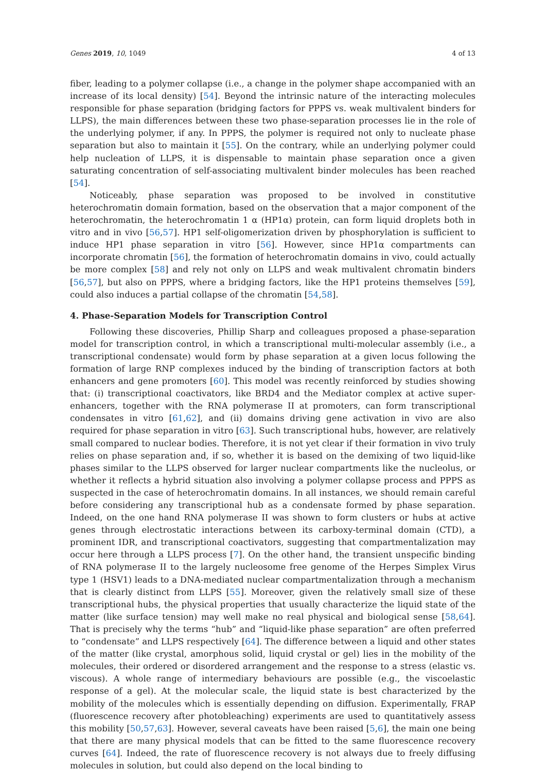Genes 2019, 10, 1049 4 of 13
fiber, leading to a polymer collapse (i.e., a change in the polymer shape accompanied with an increase of its local density) [54]. Beyond the intrinsic nature of the interacting molecules responsible for phase separation (bridging factors for PPPS vs. weak multivalent binders for LLPS), the main differences between these two phase-separation processes lie in the role of the underlying polymer, if any. In PPPS, the polymer is required not only to nucleate phase separation but also to maintain it [55]. On the contrary, while an underlying polymer could help nucleation of LLPS, it is dispensable to maintain phase separation once a given saturating concentration of self-associating multivalent binder molecules has been reached [54].
Noticeably, phase separation was proposed to be involved in constitutive heterochromatin domain formation, based on the observation that a major component of the heterochromatin, the heterochromatin 1 α (HP1α) protein, can form liquid droplets both in vitro and in vivo [56,57]. HP1 self-oligomerization driven by phosphorylation is sufficient to induce HP1 phase separation in vitro [56]. However, since HP1α compartments can incorporate chromatin [56], the formation of heterochromatin domains in vivo, could actually be more complex [58] and rely not only on LLPS and weak multivalent chromatin binders [56,57], but also on PPPS, where a bridging factors, like the HP1 proteins themselves [59], could also induces a partial collapse of the chromatin [54,58].
4. Phase-Separation Models for Transcription Control
Following these discoveries, Phillip Sharp and colleagues proposed a phase-separation model for transcription control, in which a transcriptional multi-molecular assembly (i.e., a transcriptional condensate) would form by phase separation at a given locus following the formation of large RNP complexes induced by the binding of transcription factors at both enhancers and gene promoters [60]. This model was recently reinforced by studies showing that: (i) transcriptional coactivators, like BRD4 and the Mediator complex at active super-enhancers, together with the RNA polymerase II at promoters, can form transcriptional condensates in vitro [61,62], and (ii) domains driving gene activation in vivo are also required for phase separation in vitro [63]. Such transcriptional hubs, however, are relatively small compared to nuclear bodies. Therefore, it is not yet clear if their formation in vivo truly relies on phase separation and, if so, whether it is based on the demixing of two liquid-like phases similar to the LLPS observed for larger nuclear compartments like the nucleolus, or whether it reflects a hybrid situation also involving a polymer collapse process and PPPS as suspected in the case of heterochromatin domains. In all instances, we should remain careful before considering any transcriptional hub as a condensate formed by phase separation. Indeed, on the one hand RNA polymerase II was shown to form clusters or hubs at active genes through electrostatic interactions between its carboxy-terminal domain (CTD), a prominent IDR, and transcriptional coactivators, suggesting that compartmentalization may occur here through a LLPS process [7]. On the other hand, the transient unspecific binding of RNA polymerase II to the largely nucleosome free genome of the Herpes Simplex Virus type 1 (HSV1) leads to a DNA-mediated nuclear compartmentalization through a mechanism that is clearly distinct from LLPS [55]. Moreover, given the relatively small size of these transcriptional hubs, the physical properties that usually characterize the liquid state of the matter (like surface tension) may well make no real physical and biological sense [58,64]. That is precisely why the terms “hub” and “liquid-like phase separation” are often preferred to “condensate” and LLPS respectively [64]. The difference between a liquid and other states of the matter (like crystal, amorphous solid, liquid crystal or gel) lies in the mobility of the molecules, their ordered or disordered arrangement and the response to a stress (elastic vs. viscous). A whole range of intermediary behaviours are possible (e.g., the viscoelastic response of a gel). At the molecular scale, the liquid state is best characterized by the mobility of the molecules which is essentially depending on diffusion. Experimentally, FRAP (fluorescence recovery after photobleaching) experiments are used to quantitatively assess this mobility [50,57,63]. However, several caveats have been raised [5,6], the main one being that there are many physical models that can be fitted to the same fluorescence recovery curves [64]. Indeed, the rate of fluorescence recovery is not always due to freely diffusing molecules in solution, but could also depend on the local binding to